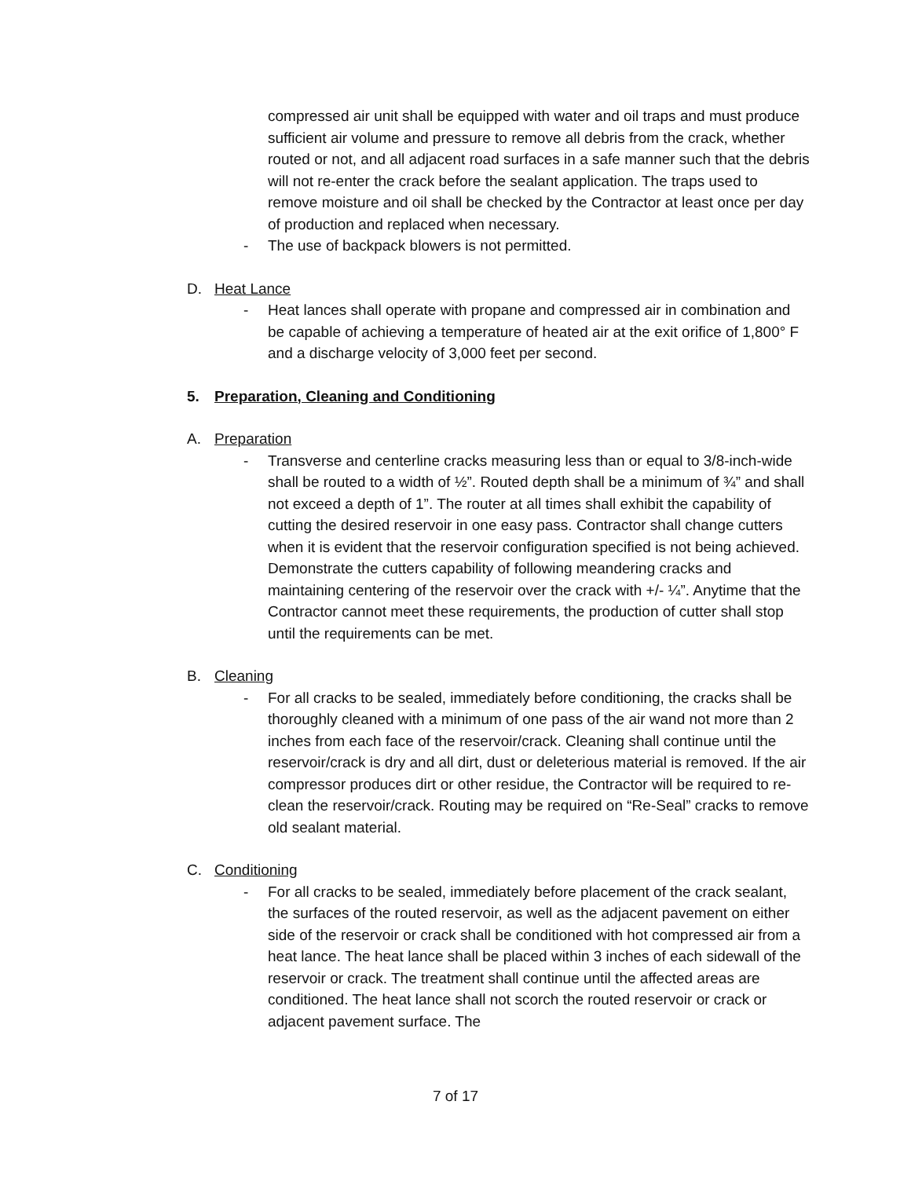compressed air unit shall be equipped with water and oil traps and must produce sufficient air volume and pressure to remove all debris from the crack, whether routed or not, and all adjacent road surfaces in a safe manner such that the debris will not re-enter the crack before the sealant application. The traps used to remove moisture and oil shall be checked by the Contractor at least once per day of production and replaced when necessary.
- The use of backpack blowers is not permitted.
D. Heat Lance
- Heat lances shall operate with propane and compressed air in combination and be capable of achieving a temperature of heated air at the exit orifice of 1,800° F and a discharge velocity of 3,000 feet per second.
5. Preparation, Cleaning and Conditioning
A. Preparation
- Transverse and centerline cracks measuring less than or equal to 3/8-inch-wide shall be routed to a width of ½”. Routed depth shall be a minimum of ¾” and shall not exceed a depth of 1”. The router at all times shall exhibit the capability of cutting the desired reservoir in one easy pass. Contractor shall change cutters when it is evident that the reservoir configuration specified is not being achieved. Demonstrate the cutters capability of following meandering cracks and maintaining centering of the reservoir over the crack with +/- ¼”. Anytime that the Contractor cannot meet these requirements, the production of cutter shall stop until the requirements can be met.
B. Cleaning
- For all cracks to be sealed, immediately before conditioning, the cracks shall be thoroughly cleaned with a minimum of one pass of the air wand not more than 2 inches from each face of the reservoir/crack. Cleaning shall continue until the reservoir/crack is dry and all dirt, dust or deleterious material is removed. If the air compressor produces dirt or other residue, the Contractor will be required to re-clean the reservoir/crack. Routing may be required on “Re-Seal” cracks to remove old sealant material.
C. Conditioning
- For all cracks to be sealed, immediately before placement of the crack sealant, the surfaces of the routed reservoir, as well as the adjacent pavement on either side of the reservoir or crack shall be conditioned with hot compressed air from a heat lance. The heat lance shall be placed within 3 inches of each sidewall of the reservoir or crack. The treatment shall continue until the affected areas are conditioned. The heat lance shall not scorch the routed reservoir or crack or adjacent pavement surface. The
7 of 17